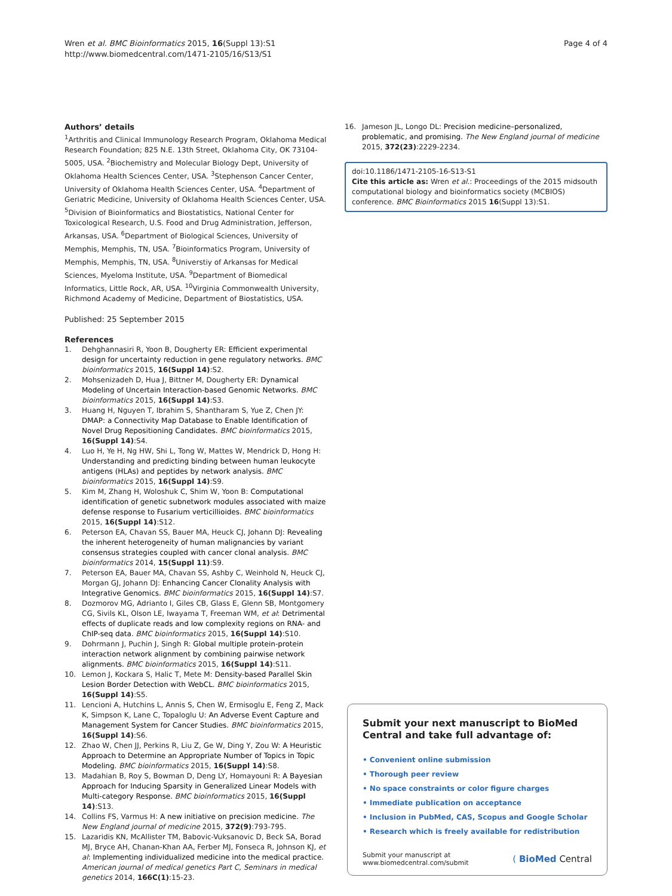Wren et al. BMC Bioinformatics 2015, 16(Suppl 13):S1
http://www.biomedcentral.com/1471-2105/16/S13/S1
Page 4 of 4
Authors’ details
<sup>1</sup> Arthritis and Clinical Immunology Research Program, Oklahoma Medical Research Foundation; 825 N.E. 13th Street, Oklahoma City, OK 73104-5005, USA. <sup>2</sup>Biochemistry and Molecular Biology Dept, University of Oklahoma Health Sciences Center, USA. <sup>3</sup>Stephenson Cancer Center, University of Oklahoma Health Sciences Center, USA. <sup>4</sup>Department of Geriatric Medicine, University of Oklahoma Health Sciences Center, USA. <sup>5</sup>Division of Bioinformatics and Biostatistics, National Center for Toxicological Research, U.S. Food and Drug Administration, Jefferson, Arkansas, USA. <sup>6</sup>Department of Biological Sciences, University of Memphis, Memphis, TN, USA. <sup>7</sup>Bioinformatics Program, University of Memphis, Memphis, TN, USA. <sup>8</sup>Universtiy of Arkansas for Medical Sciences, Myeloma Institute, USA. <sup>9</sup>Department of Biomedical Informatics, Little Rock, AR, USA. <sup>10</sup>Virginia Commonwealth University, Richmond Academy of Medicine, Department of Biostatistics, USA.
Published: 25 September 2015
References
1. Dehghannasiri R, Yoon B, Dougherty ER: Efficient experimental design for uncertainty reduction in gene regulatory networks. BMC bioinformatics 2015, 16(Suppl 14):S2.
2. Mohsenizadeh D, Hua J, Bittner M, Dougherty ER: Dynamical Modeling of Uncertain Interaction-based Genomic Networks. BMC bioinformatics 2015, 16(Suppl 14):S3.
3. Huang H, Nguyen T, Ibrahim S, Shantharam S, Yue Z, Chen JY: DMAP: a Connectivity Map Database to Enable Identification of Novel Drug Repositioning Candidates. BMC bioinformatics 2015, 16(Suppl 14):S4.
4. Luo H, Ye H, Ng HW, Shi L, Tong W, Mattes W, Mendrick D, Hong H: Understanding and predicting binding between human leukocyte antigens (HLAs) and peptides by network analysis. BMC bioinformatics 2015, 16(Suppl 14):S9.
5. Kim M, Zhang H, Woloshuk C, Shim W, Yoon B: Computational identification of genetic subnetwork modules associated with maize defense response to Fusarium verticillioides. BMC bioinformatics 2015, 16(Suppl 14):S12.
6. Peterson EA, Chavan SS, Bauer MA, Heuck CJ, Johann DJ: Revealing the inherent heterogeneity of human malignancies by variant consensus strategies coupled with cancer clonal analysis. BMC bioinformatics 2014, 15(Suppl 11):S9.
7. Peterson EA, Bauer MA, Chavan SS, Ashby C, Weinhold N, Heuck CJ, Morgan GJ, Johann DJ: Enhancing Cancer Clonality Analysis with Integrative Genomics. BMC bioinformatics 2015, 16(Suppl 14):S7.
8. Dozmorov MG, Adrianto I, Giles CB, Glass E, Glenn SB, Montgomery CG, Sivils KL, Olson LE, Iwayama T, Freeman WM, et al: Detrimental effects of duplicate reads and low complexity regions on RNA- and ChIP-seq data. BMC bioinformatics 2015, 16(Suppl 14):S10.
9. Dohrmann J, Puchin J, Singh R: Global multiple protein-protein interaction network alignment by combining pairwise network alignments. BMC bioinformatics 2015, 16(Suppl 14):S11.
10. Lemon J, Kockara S, Halic T, Mete M: Density-based Parallel Skin Lesion Border Detection with WebCL. BMC bioinformatics 2015, 16(Suppl 14):S5.
11. Lencioni A, Hutchins L, Annis S, Chen W, Ermisoglu E, Feng Z, Mack K, Simpson K, Lane C, Topaloglu U: An Adverse Event Capture and Management System for Cancer Studies. BMC bioinformatics 2015, 16(Suppl 14):S6.
12. Zhao W, Chen JJ, Perkins R, Liu Z, Ge W, Ding Y, Zou W: A Heuristic Approach to Determine an Appropriate Number of Topics in Topic Modeling. BMC bioinformatics 2015, 16(Suppl 14):S8.
13. Madahian B, Roy S, Bowman D, Deng LY, Homayouni R: A Bayesian Approach for Inducing Sparsity in Generalized Linear Models with Multi-category Response. BMC bioinformatics 2015, 16(Suppl 14):S13.
14. Collins FS, Varmus H: A new initiative on precision medicine. The New England journal of medicine 2015, 372(9):793-795.
15. Lazaridis KN, McAllister TM, Babovic-Vuksanovic D, Beck SA, Borad MJ, Bryce AH, Chanan-Khan AA, Ferber MJ, Fonseca R, Johnson KJ, et al: Implementing individualized medicine into the medical practice. American journal of medical genetics Part C, Seminars in medical genetics 2014, 166C(1):15-23.
16. Jameson JL, Longo DL: Precision medicine–personalized, problematic, and promising. The New England journal of medicine 2015, 372(23):2229-2234.
doi:10.1186/1471-2105-16-S13-S1
Cite this article as: Wren et al.: Proceedings of the 2015 midsouth computational biology and bioinformatics society (MCBIOS) conference. BMC Bioinformatics 2015 16(Suppl 13):S1.
Submit your next manuscript to BioMed Central and take full advantage of:
• Convenient online submission
• Thorough peer review
• No space constraints or color figure charges
• Immediate publication on acceptance
• Inclusion in PubMed, CAS, Scopus and Google Scholar
• Research which is freely available for redistribution
Submit your manuscript at
www.biomedcentral.com/submit
( BioMed Central